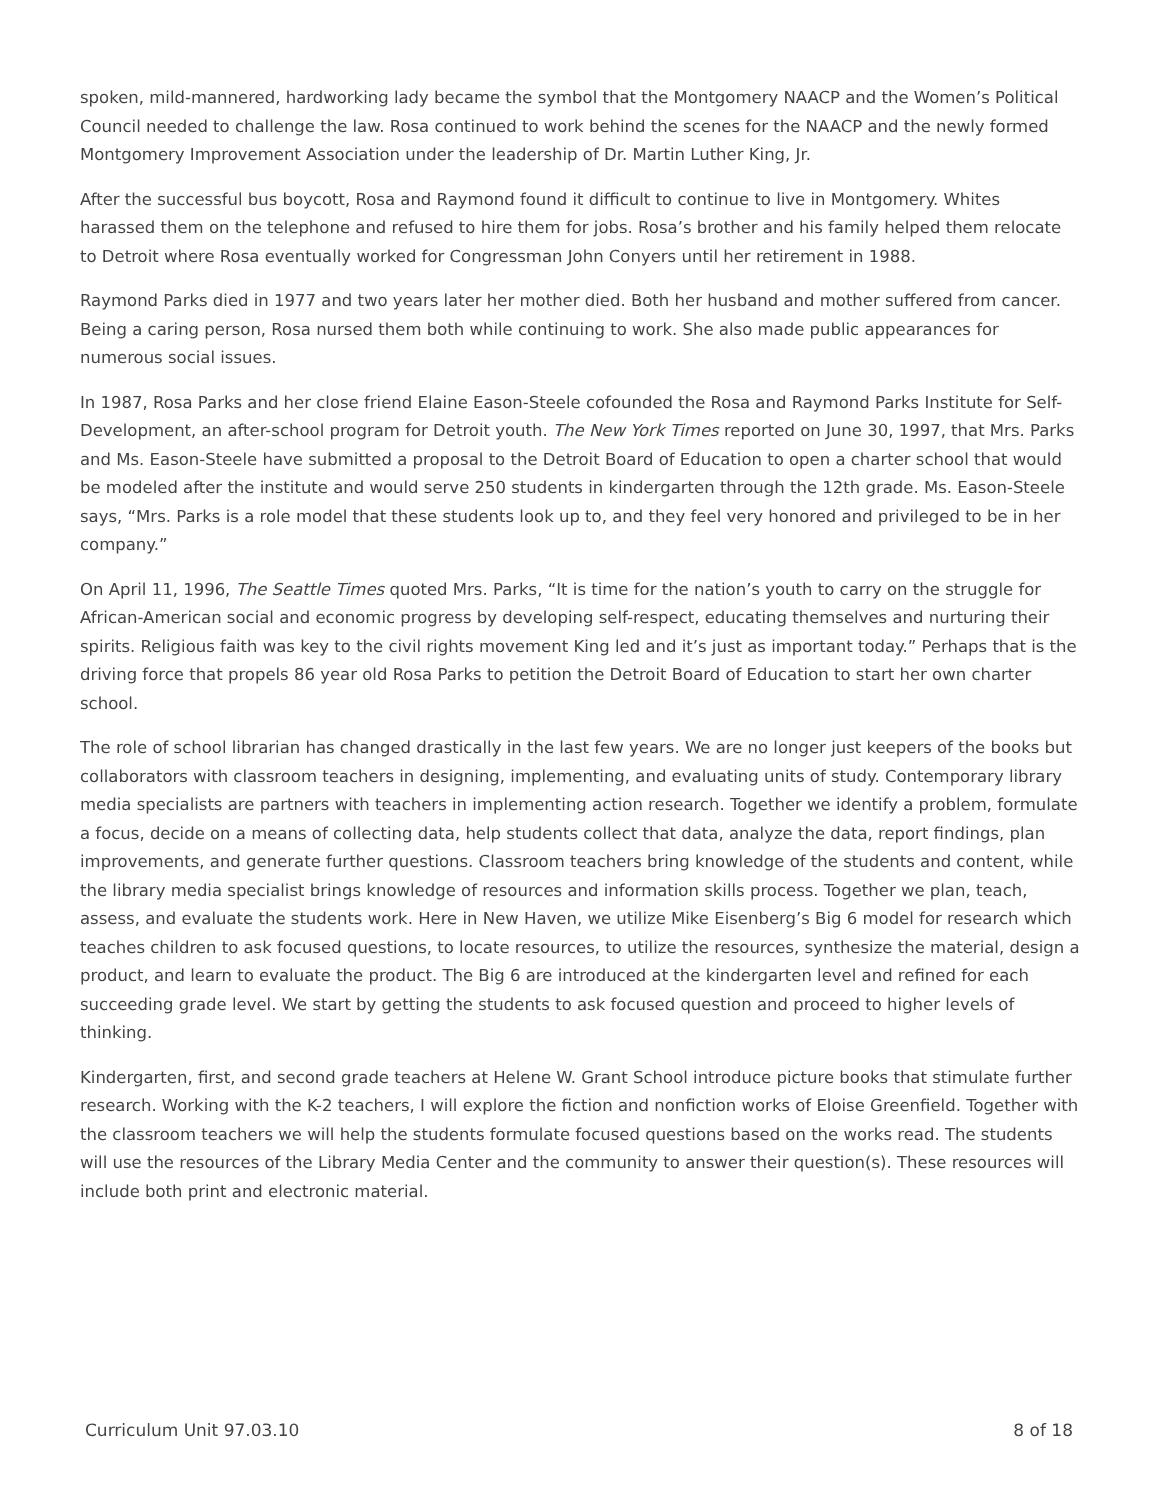spoken, mild-mannered, hardworking lady became the symbol that the Montgomery NAACP and the Women’s Political Council needed to challenge the law. Rosa continued to work behind the scenes for the NAACP and the newly formed Montgomery Improvement Association under the leadership of Dr. Martin Luther King, Jr.
After the successful bus boycott, Rosa and Raymond found it difficult to continue to live in Montgomery. Whites harassed them on the telephone and refused to hire them for jobs. Rosa’s brother and his family helped them relocate to Detroit where Rosa eventually worked for Congressman John Conyers until her retirement in 1988.
Raymond Parks died in 1977 and two years later her mother died. Both her husband and mother suffered from cancer. Being a caring person, Rosa nursed them both while continuing to work. She also made public appearances for numerous social issues.
In 1987, Rosa Parks and her close friend Elaine Eason-Steele cofounded the Rosa and Raymond Parks Institute for Self-Development, an after-school program for Detroit youth. The New York Times reported on June 30, 1997, that Mrs. Parks and Ms. Eason-Steele have submitted a proposal to the Detroit Board of Education to open a charter school that would be modeled after the institute and would serve 250 students in kindergarten through the 12th grade. Ms. Eason-Steele says, “Mrs. Parks is a role model that these students look up to, and they feel very honored and privileged to be in her company.”
On April 11, 1996, The Seattle Times quoted Mrs. Parks, “It is time for the nation’s youth to carry on the struggle for African-American social and economic progress by developing self-respect, educating themselves and nurturing their spirits. Religious faith was key to the civil rights movement King led and it’s just as important today.” Perhaps that is the driving force that propels 86 year old Rosa Parks to petition the Detroit Board of Education to start her own charter school.
The role of school librarian has changed drastically in the last few years. We are no longer just keepers of the books but collaborators with classroom teachers in designing, implementing, and evaluating units of study. Contemporary library media specialists are partners with teachers in implementing action research. Together we identify a problem, formulate a focus, decide on a means of collecting data, help students collect that data, analyze the data, report findings, plan improvements, and generate further questions. Classroom teachers bring knowledge of the students and content, while the library media specialist brings knowledge of resources and information skills process. Together we plan, teach, assess, and evaluate the students work. Here in New Haven, we utilize Mike Eisenberg’s Big 6 model for research which teaches children to ask focused questions, to locate resources, to utilize the resources, synthesize the material, design a product, and learn to evaluate the product. The Big 6 are introduced at the kindergarten level and refined for each succeeding grade level. We start by getting the students to ask focused question and proceed to higher levels of thinking.
Kindergarten, first, and second grade teachers at Helene W. Grant School introduce picture books that stimulate further research. Working with the K-2 teachers, I will explore the fiction and nonfiction works of Eloise Greenfield. Together with the classroom teachers we will help the students formulate focused questions based on the works read. The students will use the resources of the Library Media Center and the community to answer their question(s). These resources will include both print and electronic material.
Curriculum Unit 97.03.10 8 of 18